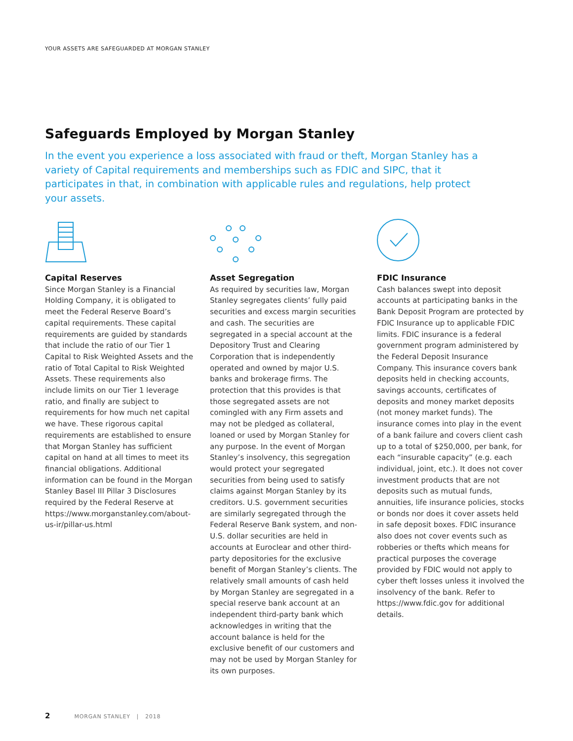YOUR ASSETS ARE SAFEGUARDED AT MORGAN STANLEY
Safeguards Employed by Morgan Stanley
In the event you experience a loss associated with fraud or theft, Morgan Stanley has a variety of Capital requirements and memberships such as FDIC and SIPC, that it participates in that, in combination with applicable rules and regulations, help protect your assets.
Capital Reserves
Since Morgan Stanley is a Financial Holding Company, it is obligated to meet the Federal Reserve Board’s capital requirements. These capital requirements are guided by standards that include the ratio of our Tier 1 Capital to Risk Weighted Assets and the ratio of Total Capital to Risk Weighted Assets. These requirements also include limits on our Tier 1 leverage ratio, and finally are subject to requirements for how much net capital we have. These rigorous capital requirements are established to ensure that Morgan Stanley has sufficient capital on hand at all times to meet its financial obligations. Additional information can be found in the Morgan Stanley Basel III Pillar 3 Disclosures required by the Federal Reserve at https://www.morganstanley.com/about-us-ir/pillar-us.html
Asset Segregation
As required by securities law, Morgan Stanley segregates clients’ fully paid securities and excess margin securities and cash. The securities are segregated in a special account at the Depository Trust and Clearing Corporation that is independently operated and owned by major U.S. banks and brokerage firms. The protection that this provides is that those segregated assets are not comingled with any Firm assets and may not be pledged as collateral, loaned or used by Morgan Stanley for any purpose. In the event of Morgan Stanley’s insolvency, this segregation would protect your segregated securities from being used to satisfy claims against Morgan Stanley by its creditors. U.S. government securities are similarly segregated through the Federal Reserve Bank system, and non-U.S. dollar securities are held in accounts at Euroclear and other third-party depositories for the exclusive benefit of Morgan Stanley’s clients. The relatively small amounts of cash held by Morgan Stanley are segregated in a special reserve bank account at an independent third-party bank which acknowledges in writing that the account balance is held for the exclusive benefit of our customers and may not be used by Morgan Stanley for its own purposes.
FDIC Insurance
Cash balances swept into deposit accounts at participating banks in the Bank Deposit Program are protected by FDIC Insurance up to applicable FDIC limits. FDIC insurance is a federal government program administered by the Federal Deposit Insurance Company. This insurance covers bank deposits held in checking accounts, savings accounts, certificates of deposits and money market deposits (not money market funds). The insurance comes into play in the event of a bank failure and covers client cash up to a total of $250,000, per bank, for each “insurable capacity” (e.g. each individual, joint, etc.). It does not cover investment products that are not deposits such as mutual funds, annuities, life insurance policies, stocks or bonds nor does it cover assets held in safe deposit boxes. FDIC insurance also does not cover events such as robberies or thefts which means for practical purposes the coverage provided by FDIC would not apply to cyber theft losses unless it involved the insolvency of the bank. Refer to https://www.fdic.gov for additional details.
2 MORGAN STANLEY | 2018